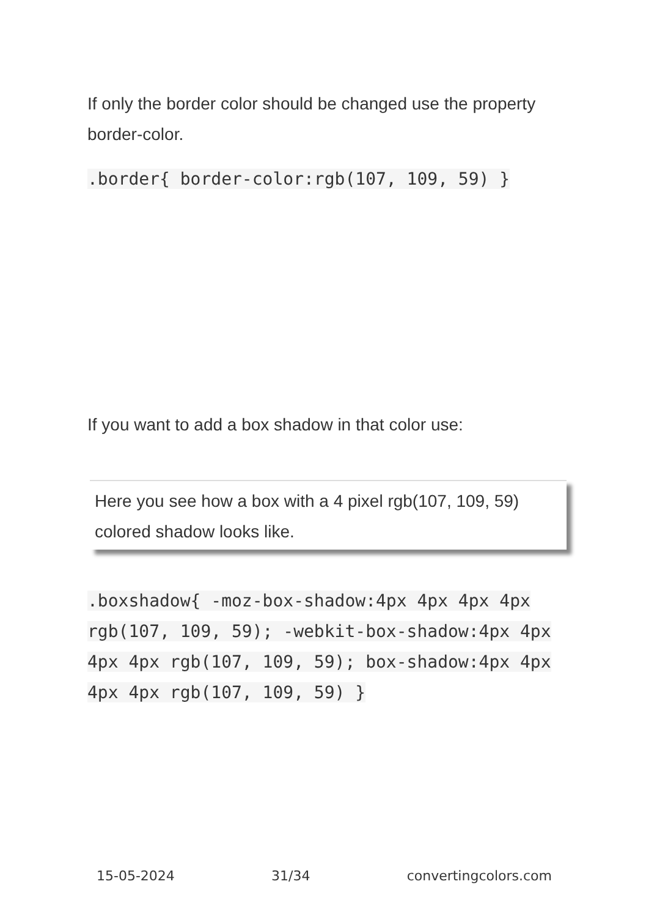If only the border color should be changed use the property border-color.
.border{ border-color:rgb(107, 109, 59) }
If you want to add a box shadow in that color use:
Here you see how a box with a 4 pixel rgb(107, 109, 59) colored shadow looks like.
.boxshadow{ -moz-box-shadow:4px 4px 4px 4px rgb(107, 109, 59); -webkit-box-shadow:4px 4px 4px 4px rgb(107, 109, 59); box-shadow:4px 4px 4px 4px rgb(107, 109, 59) }
15-05-2024 31/34 convertingcolors.com